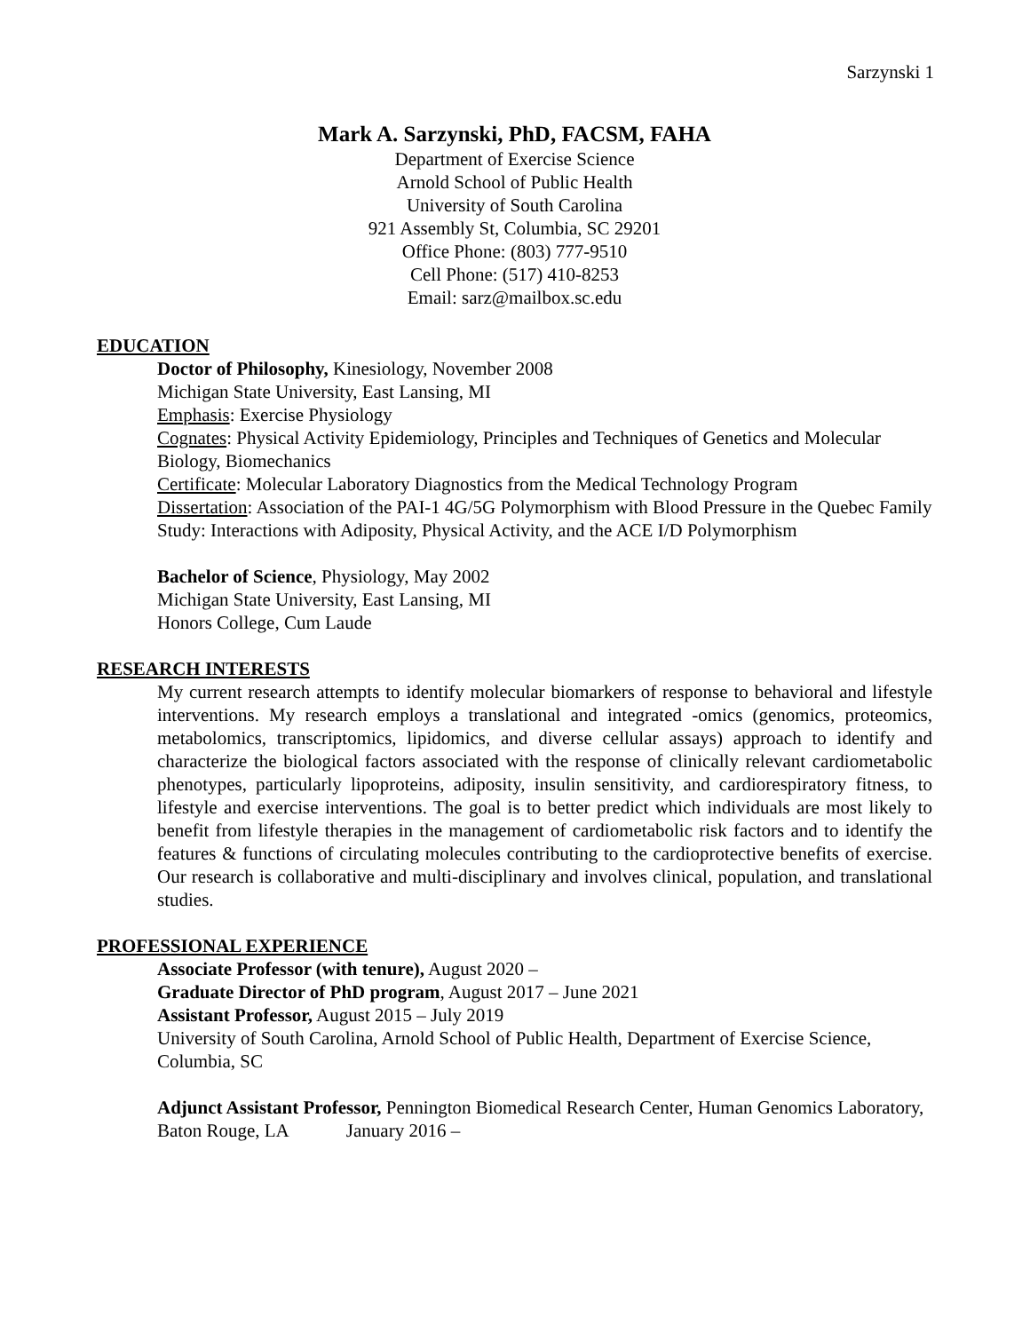Sarzynski 1
Mark A. Sarzynski, PhD, FACSM, FAHA
Department of Exercise Science
Arnold School of Public Health
University of South Carolina
921 Assembly St, Columbia, SC 29201
Office Phone: (803) 777-9510
Cell Phone: (517) 410-8253
Email: sarz@mailbox.sc.edu
EDUCATION
Doctor of Philosophy, Kinesiology, November 2008
Michigan State University, East Lansing, MI
Emphasis: Exercise Physiology
Cognates: Physical Activity Epidemiology, Principles and Techniques of Genetics and Molecular Biology, Biomechanics
Certificate: Molecular Laboratory Diagnostics from the Medical Technology Program
Dissertation: Association of the PAI-1 4G/5G Polymorphism with Blood Pressure in the Quebec Family Study: Interactions with Adiposity, Physical Activity, and the ACE I/D Polymorphism
Bachelor of Science, Physiology, May 2002
Michigan State University, East Lansing, MI
Honors College, Cum Laude
RESEARCH INTERESTS
My current research attempts to identify molecular biomarkers of response to behavioral and lifestyle interventions. My research employs a translational and integrated -omics (genomics, proteomics, metabolomics, transcriptomics, lipidomics, and diverse cellular assays) approach to identify and characterize the biological factors associated with the response of clinically relevant cardiometabolic phenotypes, particularly lipoproteins, adiposity, insulin sensitivity, and cardiorespiratory fitness, to lifestyle and exercise interventions. The goal is to better predict which individuals are most likely to benefit from lifestyle therapies in the management of cardiometabolic risk factors and to identify the features & functions of circulating molecules contributing to the cardioprotective benefits of exercise. Our research is collaborative and multi-disciplinary and involves clinical, population, and translational studies.
PROFESSIONAL EXPERIENCE
Associate Professor (with tenure), August 2020 –
Graduate Director of PhD program, August 2017 – June 2021
Assistant Professor, August 2015 – July 2019
University of South Carolina, Arnold School of Public Health, Department of Exercise Science, Columbia, SC
Adjunct Assistant Professor, Pennington Biomedical Research Center, Human Genomics Laboratory, Baton Rouge, LA January 2016 –